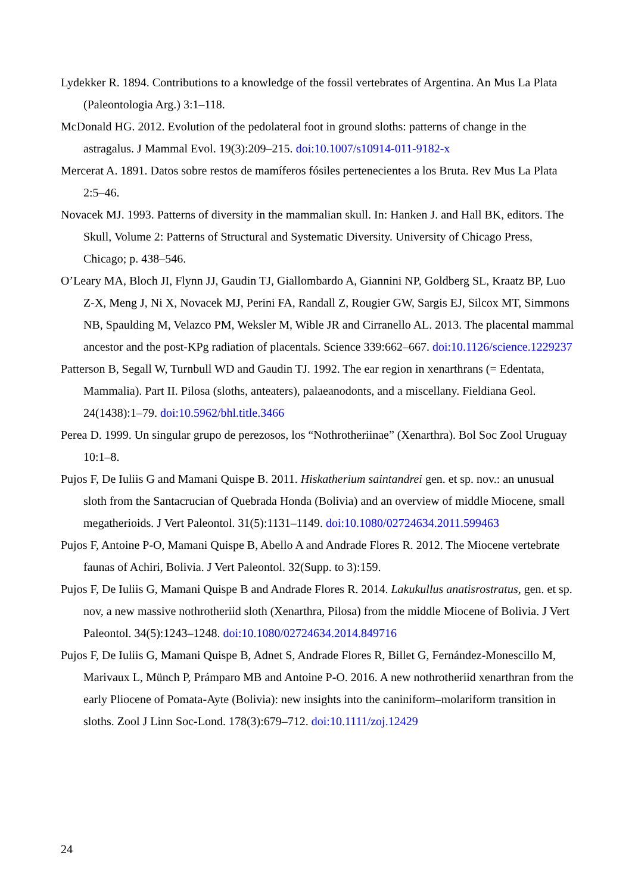Lydekker R. 1894. Contributions to a knowledge of the fossil vertebrates of Argentina. An Mus La Plata (Paleontologia Arg.) 3:1–118.
McDonald HG. 2012. Evolution of the pedolateral foot in ground sloths: patterns of change in the astragalus. J Mammal Evol. 19(3):209–215. doi:10.1007/s10914-011-9182-x
Mercerat A. 1891. Datos sobre restos de mamíferos fósiles pertenecientes a los Bruta. Rev Mus La Plata 2:5–46.
Novacek MJ. 1993. Patterns of diversity in the mammalian skull. In: Hanken J. and Hall BK, editors. The Skull, Volume 2: Patterns of Structural and Systematic Diversity. University of Chicago Press, Chicago; p. 438–546.
O’Leary MA, Bloch JI, Flynn JJ, Gaudin TJ, Giallombardo A, Giannini NP, Goldberg SL, Kraatz BP, Luo Z-X, Meng J, Ni X, Novacek MJ, Perini FA, Randall Z, Rougier GW, Sargis EJ, Silcox MT, Simmons NB, Spaulding M, Velazco PM, Weksler M, Wible JR and Cirranello AL. 2013. The placental mammal ancestor and the post-KPg radiation of placentals. Science 339:662–667. doi:10.1126/science.1229237
Patterson B, Segall W, Turnbull WD and Gaudin TJ. 1992. The ear region in xenarthrans (= Edentata, Mammalia). Part II. Pilosa (sloths, anteaters), palaeanodonts, and a miscellany. Fieldiana Geol. 24(1438):1–79. doi:10.5962/bhl.title.3466
Perea D. 1999. Un singular grupo de perezosos, los “Nothrotheriinae” (Xenarthra). Bol Soc Zool Uruguay 10:1–8.
Pujos F, De Iuliis G and Mamani Quispe B. 2011. Hiskatherium saintandrei gen. et sp. nov.: an unusual sloth from the Santacrucian of Quebrada Honda (Bolivia) and an overview of middle Miocene, small megatherioids. J Vert Paleontol. 31(5):1131–1149. doi:10.1080/02724634.2011.599463
Pujos F, Antoine P-O, Mamani Quispe B, Abello A and Andrade Flores R. 2012. The Miocene vertebrate faunas of Achiri, Bolivia. J Vert Paleontol. 32(Supp. to 3):159.
Pujos F, De Iuliis G, Mamani Quispe B and Andrade Flores R. 2014. Lakukullus anatisrostratus, gen. et sp. nov, a new massive nothrotheriid sloth (Xenarthra, Pilosa) from the middle Miocene of Bolivia. J Vert Paleontol. 34(5):1243–1248. doi:10.1080/02724634.2014.849716
Pujos F, De Iuliis G, Mamani Quispe B, Adnet S, Andrade Flores R, Billet G, Fernández-Monescillo M, Marivaux L, Münch P, Prámparo MB and Antoine P-O. 2016. A new nothrotheriid xenarthran from the early Pliocene of Pomata-Ayte (Bolivia): new insights into the caniniform–molariform transition in sloths. Zool J Linn Soc-Lond. 178(3):679–712. doi:10.1111/zoj.12429
24